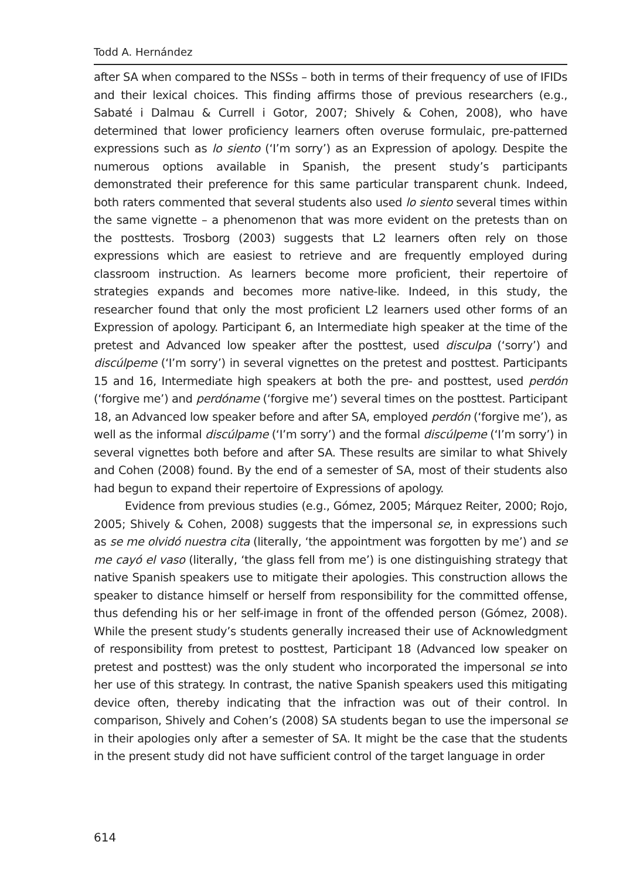Todd A. Hernández
after SA when compared to the NSSs – both in terms of their frequency of use of IFIDs and their lexical choices. This finding affirms those of previous researchers (e.g., Sabaté i Dalmau & Currell i Gotor, 2007; Shively & Cohen, 2008), who have determined that lower proficiency learners often overuse formulaic, pre-patterned expressions such as lo siento (‘I’m sorry’) as an Expression of apology. Despite the numerous options available in Spanish, the present study’s participants demonstrated their preference for this same particular transparent chunk. Indeed, both raters commented that several students also used lo siento several times within the same vignette – a phenomenon that was more evident on the pretests than on the posttests. Trosborg (2003) suggests that L2 learners often rely on those expressions which are easiest to retrieve and are frequently employed during classroom instruction. As learners become more proficient, their repertoire of strategies expands and becomes more native-like. Indeed, in this study, the researcher found that only the most proficient L2 learners used other forms of an Expression of apology. Participant 6, an Intermediate high speaker at the time of the pretest and Advanced low speaker after the posttest, used disculpa (‘sorry’) and discúlpeme (‘I’m sorry’) in several vignettes on the pretest and posttest. Participants 15 and 16, Intermediate high speakers at both the pre- and posttest, used perdón (‘forgive me’) and perdóname (‘forgive me’) several times on the posttest. Participant 18, an Advanced low speaker before and after SA, employed perdón (‘forgive me’), as well as the informal discúlpame (‘I’m sorry’) and the formal discúlpeme (‘I’m sorry’) in several vignettes both before and after SA. These results are similar to what Shively and Cohen (2008) found. By the end of a semester of SA, most of their students also had begun to expand their repertoire of Expressions of apology.
Evidence from previous studies (e.g., Gómez, 2005; Márquez Reiter, 2000; Rojo, 2005; Shively & Cohen, 2008) suggests that the impersonal se, in expressions such as se me olvidó nuestra cita (literally, ‘the appointment was forgotten by me’) and se me cayó el vaso (literally, ‘the glass fell from me’) is one distinguishing strategy that native Spanish speakers use to mitigate their apologies. This construction allows the speaker to distance himself or herself from responsibility for the committed offense, thus defending his or her self-image in front of the offended person (Gómez, 2008). While the present study’s students generally increased their use of Acknowledgment of responsibility from pretest to posttest, Participant 18 (Advanced low speaker on pretest and posttest) was the only student who incorporated the impersonal se into her use of this strategy. In contrast, the native Spanish speakers used this mitigating device often, thereby indicating that the infraction was out of their control. In comparison, Shively and Cohen’s (2008) SA students began to use the impersonal se in their apologies only after a semester of SA. It might be the case that the students in the present study did not have sufficient control of the target language in order
614